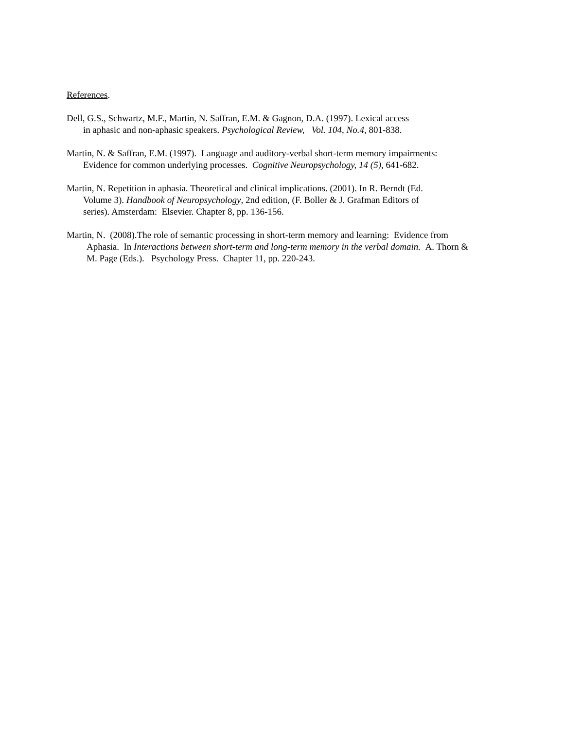References.
Dell, G.S., Schwartz, M.F., Martin, N. Saffran, E.M. & Gagnon, D.A. (1997). Lexical access
in aphasic and non-aphasic speakers. Psychological Review, Vol. 104, No.4, 801-838.
Martin, N. & Saffran, E.M. (1997). Language and auditory-verbal short-term memory impairments:
Evidence for common underlying processes. Cognitive Neuropsychology, 14 (5), 641-682.
Martin, N. Repetition in aphasia. Theoretical and clinical implications. (2001). In R. Berndt (Ed.
Volume 3). Handbook of Neuropsychology, 2nd edition, (F. Boller & J. Grafman Editors of
series). Amsterdam: Elsevier. Chapter 8, pp. 136-156.
Martin, N. (2008).The role of semantic processing in short-term memory and learning: Evidence from
Aphasia. In Interactions between short-term and long-term memory in the verbal domain. A. Thorn &
M. Page (Eds.). Psychology Press. Chapter 11, pp. 220-243.